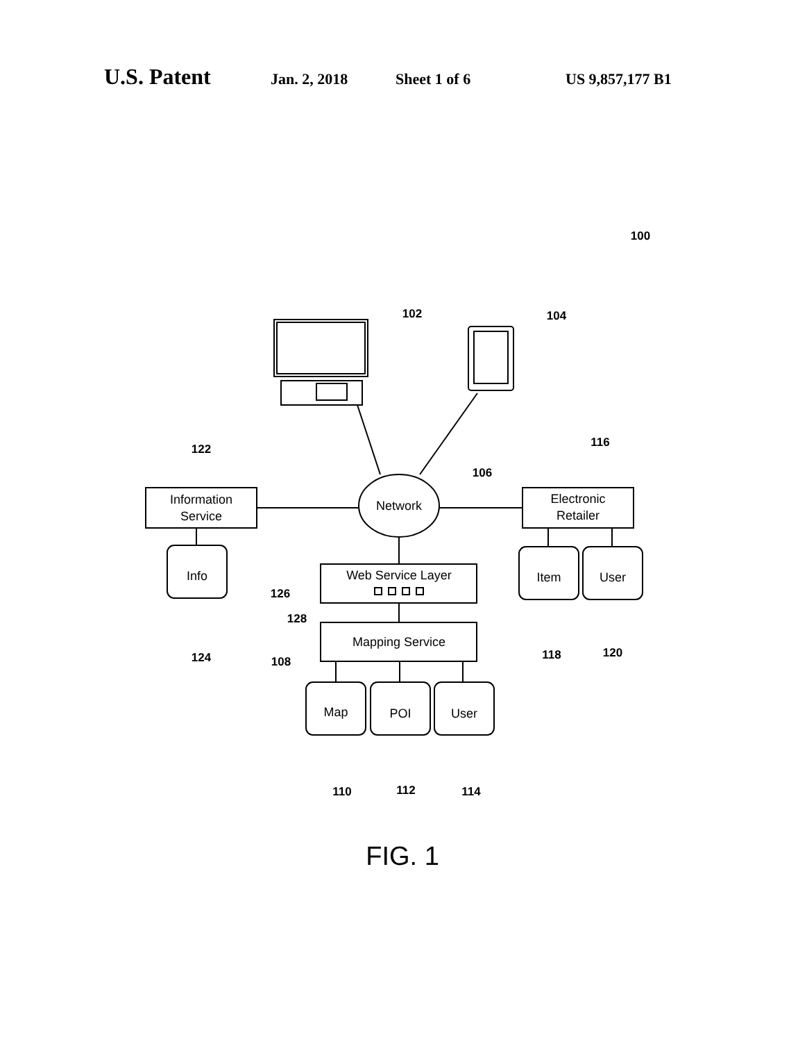U.S. Patent
Jan. 2, 2018 Sheet 1 of 6 US 9,857,177 B1
Information
Service
Electronic
Retailer
Network
Web Service Layer
Mapping Service
Info
Item
User
Map
POI
User
100
102
104
106
116
122
126
128
108
124
118
120
110
112
114
FIG. 1